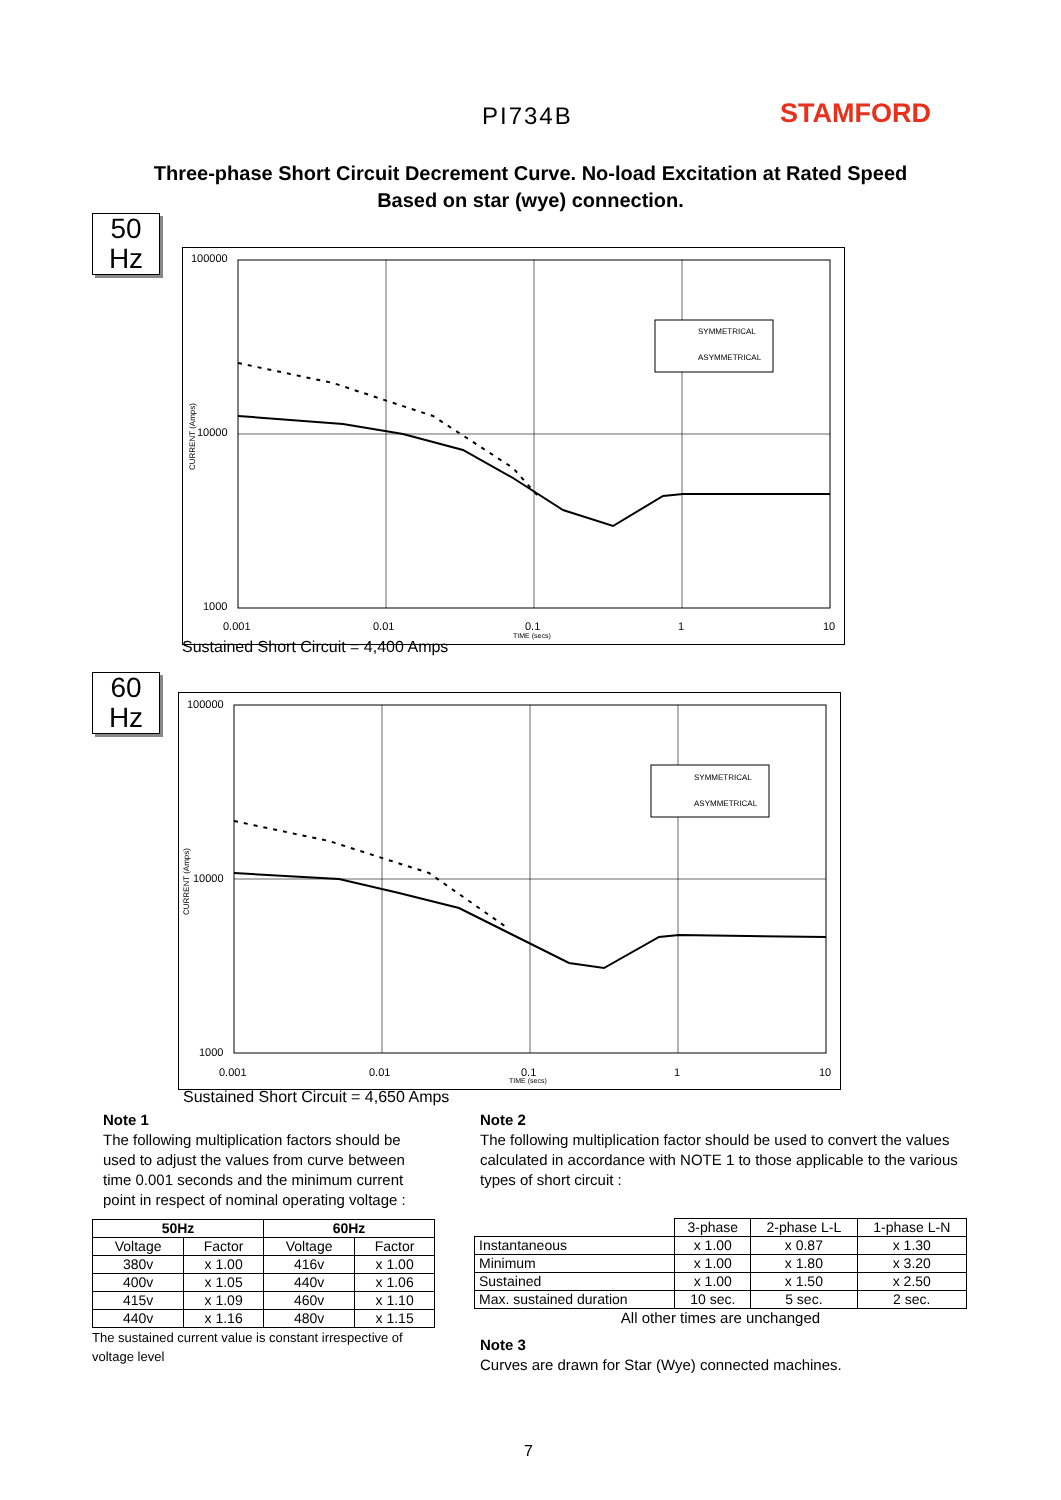PI734B STAMFORD
Three-phase Short Circuit Decrement Curve. No-load Excitation at Rated Speed
Based on star (wye) connection.
50
Hz
100000
10000
1000
0.001
0.01
0.1
1
10
TIME (secs)
CURRENT (Amps)
SYMMETRICAL
ASYMMETRICAL
Sustained Short Circuit = 4,400 Amps
60
Hz
100000
10000
1000
0.001
0.01
0.1
1
10
TIME (secs)
CURRENT (Amps)
SYMMETRICAL
ASYMMETRICAL
Sustained Short Circuit = 4,650 Amps
Note 1
The following multiplication factors should be used to adjust the values from curve between time 0.001 seconds and the minimum current point in respect of nominal operating voltage :
Note 2
The following multiplication factor should be used to convert the values calculated in accordance with NOTE 1 to those applicable to the various types of short circuit :
| 50Hz | | 60Hz | |
| --- | --- | --- | --- |
| Voltage | Factor | Voltage | Factor |
| 380v | x 1.00 | 416v | x 1.00 |
| 400v | x 1.05 | 440v | x 1.06 |
| 415v | x 1.09 | 460v | x 1.10 |
| 440v | x 1.16 | 480v | x 1.15 |
The sustained current value is constant irrespective of voltage level
| | 3-phase | 2-phase L-L | 1-phase L-N |
| Instantaneous | x 1.00 | x 0.87 | x 1.30 |
| Minimum | x 1.00 | x 1.80 | x 3.20 |
| Sustained | x 1.00 | x 1.50 | x 2.50 |
| Max. sustained duration | 10 sec. | 5 sec. | 2 sec. |
All other times are unchanged
Note 3
Curves are drawn for Star (Wye) connected machines.
7